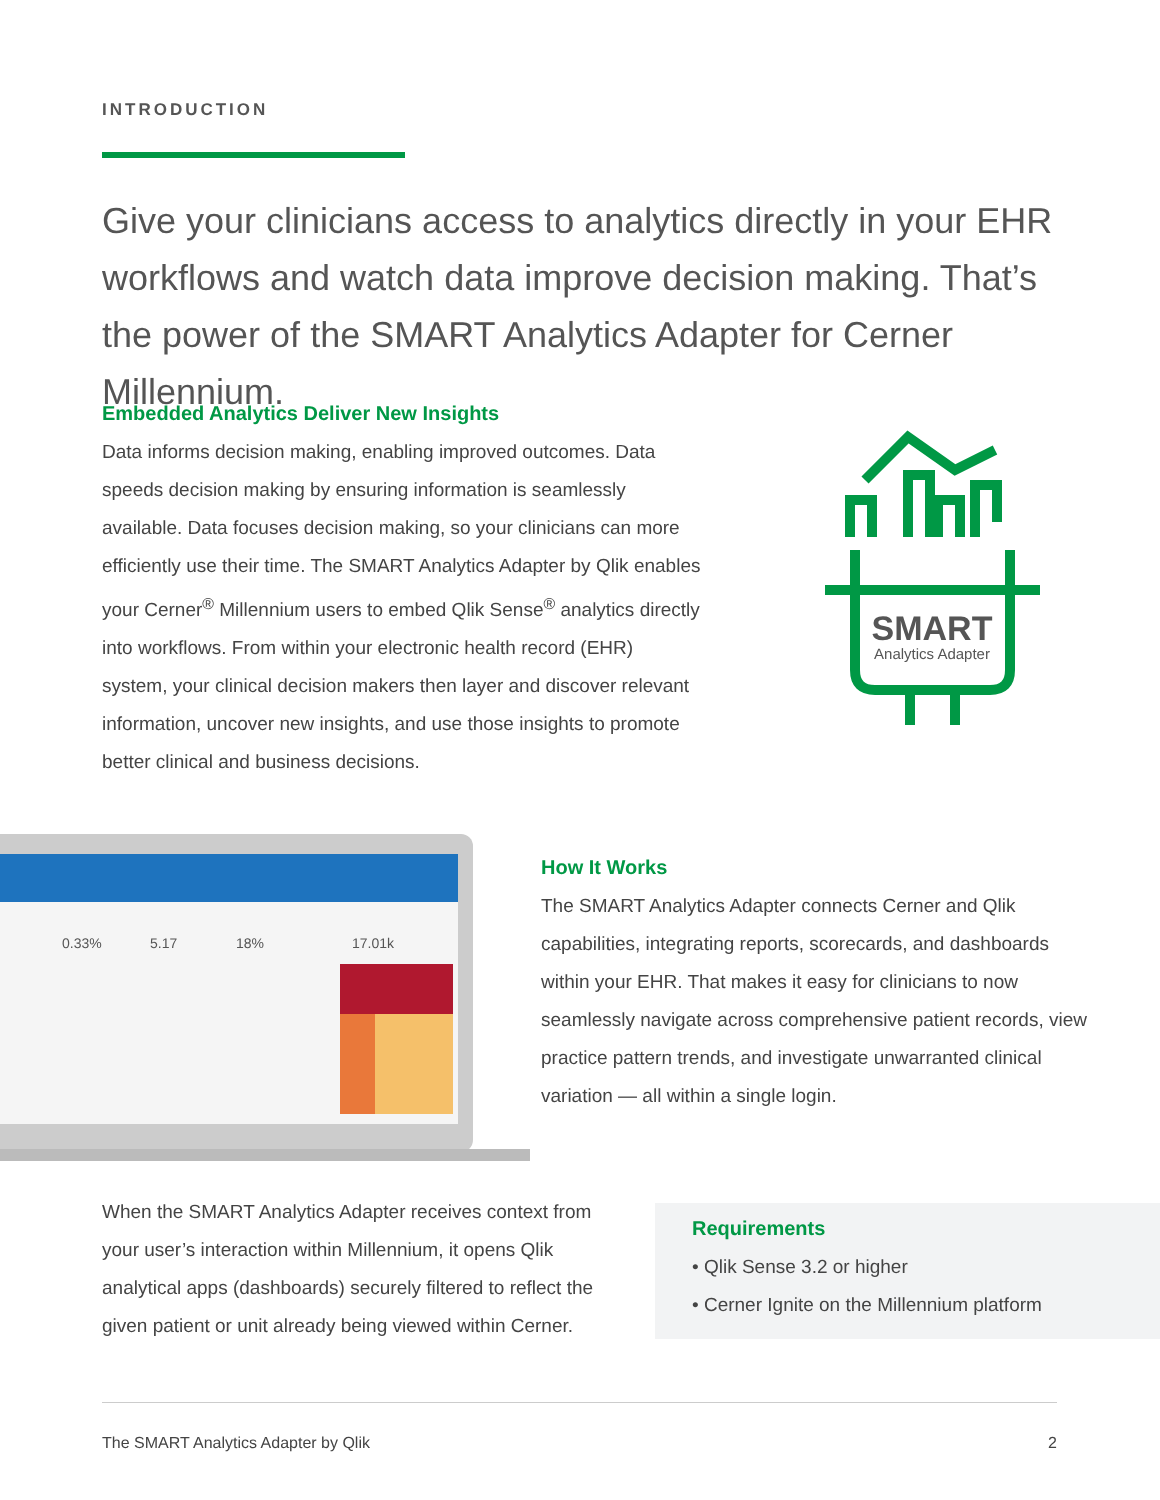INTRODUCTION
Give your clinicians access to analytics directly in your EHR workflows and watch data improve decision making. That’s the power of the SMART Analytics Adapter for Cerner Millennium.
Embedded Analytics Deliver New Insights
Data informs decision making, enabling improved outcomes. Data speeds decision making by ensuring information is seamlessly available. Data focuses decision making, so your clinicians can more efficiently use their time. The SMART Analytics Adapter by Qlik enables your Cerner<sup>®</sup> Millennium users to embed Qlik Sense<sup>®</sup> analytics directly into workflows. From within your electronic health record (EHR) system, your clinical decision makers then layer and discover relevant information, uncover new insights, and use those insights to promote better clinical and business decisions.
SMART
Analytics Adapter
0.33%
5.17
18%
17.01k
How It Works
The SMART Analytics Adapter connects Cerner and Qlik capabilities, integrating reports, scorecards, and dashboards within your EHR. That makes it easy for clinicians to now seamlessly navigate across comprehensive patient records, view practice pattern trends, and investigate unwarranted clinical variation — all within a single login.
When the SMART Analytics Adapter receives context from your user’s interaction within Millennium, it opens Qlik analytical apps (dashboards) securely filtered to reflect the given patient or unit already being viewed within Cerner.
Requirements
• Qlik Sense 3.2 or higher
• Cerner Ignite on the Millennium platform
The SMART Analytics Adapter by Qlik 2